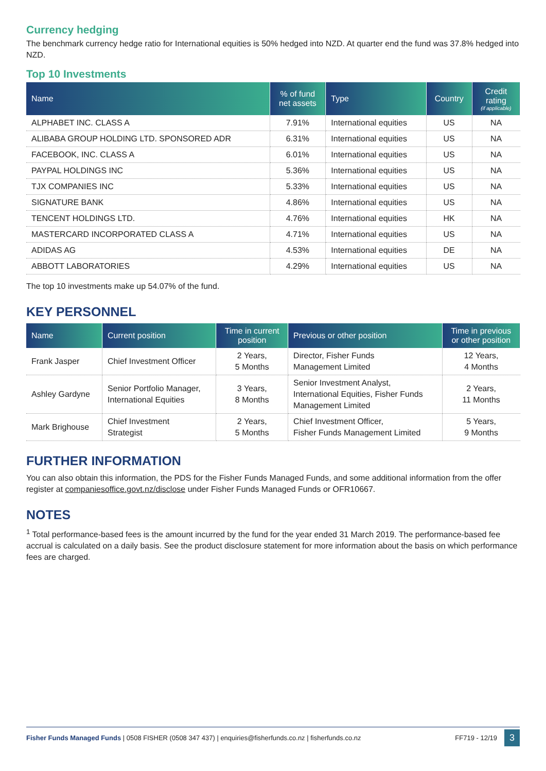Currency hedging
The benchmark currency hedge ratio for International equities is 50% hedged into NZD. At quarter end the fund was 37.8% hedged into NZD.
Top 10 Investments
| Name | % of fund net assets | Type | Country | Credit rating (if applicable) |
| --- | --- | --- | --- | --- |
| ALPHABET INC. CLASS A | 7.91% | International equities | US | NA |
| ALIBABA GROUP HOLDING LTD. SPONSORED ADR | 6.31% | International equities | US | NA |
| FACEBOOK, INC. CLASS A | 6.01% | International equities | US | NA |
| PAYPAL HOLDINGS INC | 5.36% | International equities | US | NA |
| TJX COMPANIES INC | 5.33% | International equities | US | NA |
| SIGNATURE BANK | 4.86% | International equities | US | NA |
| TENCENT HOLDINGS LTD. | 4.76% | International equities | HK | NA |
| MASTERCARD INCORPORATED CLASS A | 4.71% | International equities | US | NA |
| ADIDAS AG | 4.53% | International equities | DE | NA |
| ABBOTT LABORATORIES | 4.29% | International equities | US | NA |
The top 10 investments make up 54.07% of the fund.
KEY PERSONNEL
| Name | Current position | Time in current position | Previous or other position | Time in previous or other position |
| --- | --- | --- | --- | --- |
| Frank Jasper | Chief Investment Officer | 2 Years, 5 Months | Director, Fisher Funds Management Limited | 12 Years, 4 Months |
| Ashley Gardyne | Senior Portfolio Manager, International Equities | 3 Years, 8 Months | Senior Investment Analyst, International Equities, Fisher Funds Management Limited | 2 Years, 11 Months |
| Mark Brighouse | Chief Investment Strategist | 2 Years, 5 Months | Chief Investment Officer, Fisher Funds Management Limited | 5 Years, 9 Months |
FURTHER INFORMATION
You can also obtain this information, the PDS for the Fisher Funds Managed Funds, and some additional information from the offer register at companiesoffice.govt.nz/disclose under Fisher Funds Managed Funds or OFR10667.
NOTES
<sup>1</sup> Total performance-based fees is the amount incurred by the fund for the year ended 31 March 2019. The performance-based fee accrual is calculated on a daily basis. See the product disclosure statement for more information about the basis on which performance fees are charged.
Fisher Funds Managed Funds | 0508 FISHER (0508 347 437) | enquiries@fisherfunds.co.nz | fisherfunds.co.nz FF719 - 12/19 3